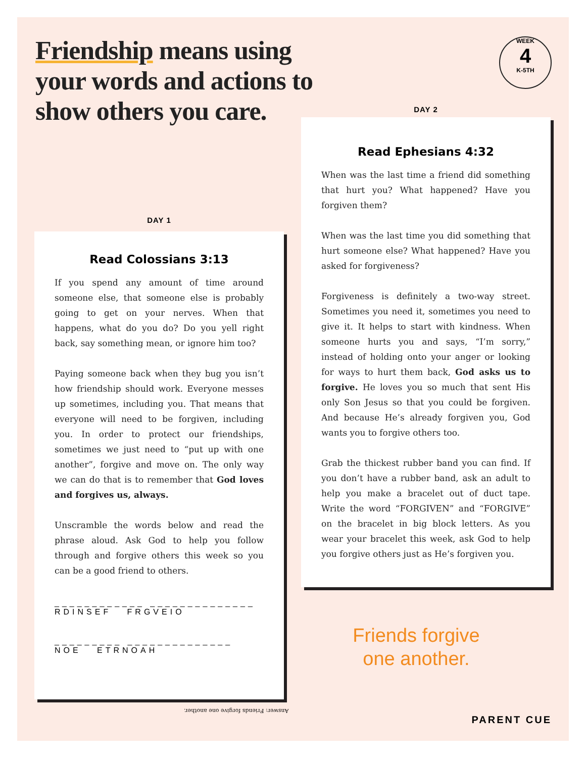Friendship means using your words and actions to show others you care.
WEEK
4
K-5TH
DAY 1
Read Colossians 3:13
If you spend any amount of time around someone else, that someone else is probably going to get on your nerves. When that happens, what do you do? Do you yell right back, say something mean, or ignore him too?
Paying someone back when they bug you isn’t how friendship should work. Everyone messes up sometimes, including you. That means that everyone will need to be forgiven, including you. In order to protect our friendships, sometimes we just need to “put up with one another”, forgive and move on. The only way we can do that is to remember that God loves and forgives us, always.
Unscramble the words below and read the phrase aloud. Ask God to help you follow through and forgive others this week so you can be a good friend to others.
____________ ______________
RDINSEF FRGVEIO
_________ ______________
NOE ETRNOAH
DAY 2
Read Ephesians 4:32
When was the last time a friend did something that hurt you? What happened? Have you forgiven them?
When was the last time you did something that hurt someone else? What happened? Have you asked for forgiveness?
Forgiveness is definitely a two-way street. Sometimes you need it, sometimes you need to give it. It helps to start with kindness. When someone hurts you and says, “I’m sorry,” instead of holding onto your anger or looking for ways to hurt them back, God asks us to forgive. He loves you so much that sent His only Son Jesus so that you could be forgiven. And because He’s already forgiven you, God wants you to forgive others too.
Grab the thickest rubber band you can find. If you don’t have a rubber band, ask an adult to help you make a bracelet out of duct tape. Write the word “FORGIVEN” and “FORGIVE” on the bracelet in big block letters. As you wear your bracelet this week, ask God to help you forgive others just as He’s forgiven you.
Friends forgive
one another.
Answer: Friends forgive one another.
PARENT CUE